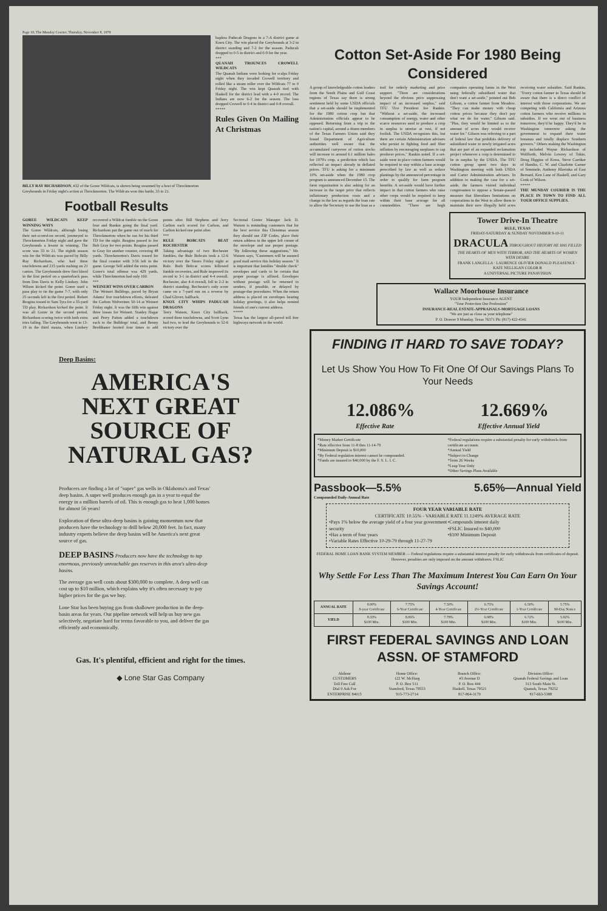Page 10, The Munday Courier, Thursday, November 8, 1979
BILLY RAY RICHARDSON, #32 of the Goree Wildcats, is shown being swarmed by a host of Throckmorton Greyhounds in Friday night's action at Throckmorton. The Wildcats won this battle, 33 to 21.
Football Results
hapless Paducah Dragons in a 7-A district game at Knox City. The win placed the Greyhounds at 3-2 in district standing and 7-2 for the season. Paducah dropped to 0-5 in district and 0-9 for the year.
***
QUANAH TROUNCES CROWELL WILDCATS
The Quanah Indians were looking for scalps Friday night when they invaded Crowell territory and rolled like a steam roller over the Wildcats 77 to 0 Friday night. The win kept Quanah tied with Haskell for the district lead with a 4-0 record. The Indians are now 6-2 for the season. The loss dropped Crowell to 0-4 in district and 0-8 overall.
*****
Rules Given On Mailing At Christmas
GOREE WILDCATS KEEP WINNING WAYS
The Goree Wildcats, although losing their not-scored-on record, journeyed to Throckmorton Friday night and gave the Greyhounds a lesson in winning. The score was 33 to 21. The eighth season win for the Wildcats was paced by Billy Ray Richardson, who had three touchdowns and 215 yards rushing on 21 carries. The Greyhounds drew first blood in the first period on a quarterback pass from Don Davis to Kelly Lindsey. John Wilson kicked the point. Goree used a pass play to tie the game 7-7, with only 25 seconds left in the first period. Robert Reagins tossed to Sam Tyra for a 35-yard TD play. Richardson kicked the point. It was all Goree in the second period, Richardson scoring twice with both extra tries failing. The Greyhounds went to 13-19 in the third stanza, when Lindsey recovered a Wildcat fumble on the Goree four and Rankin going the final yard. Richardson put the game out of reach for Throckmorton when he ran for his third TD for the night. Reagins passed to Joe Bob Gray for two points. Reagins passed to Gray for another counter, covering 48 yards. Throckmorton's Davis tossed for the final counter with 3:56 left in the game. George Self added the extra point. Goree's total offense was 429 yards, while Throckmorton had only 160.
***
WEINERT WINS OVER CARBON
The Weinert Bulldogs, paced by Bryan Adams' five touchdown efforts, defeated the Carbon Wolverines 50-14 at Weinert Friday night. It was the fifth win against three losses for Weinert. Stanley Hagar and Perry Patton added a touchdown each to the Bulldogs' total, and Benny Bredthaner booted four times to add points after. Bill Stephens and Jerry Carlton each scored for Carbon, and Carlton kicked one point after.
***
RULE BOBCATS BEAT ROCHESTER
Taking advantage of two Rochester fumbles, the Rule Bobcats took a 12-6 victory over the Steers Friday night at Rule. Both Bobcat scores followed fumble recoveries, and Rule improved its record to 3-1 in district and 4-4 overall. Rochester, also 4-4 overall, fell to 2-2 in district standing. Rochester's only score came on a 7-yard run on a reverse by Chad Glover, halfback.
KNOX CITY WHIPS PADUCAH DRAGONS
Terry Watson, Knox City halfback, scored three touchdowns, and Scott Lynn had two, to lead the Greyhounds to 52-6 victory over the
Sectional Center Manager Jack D. Watson is reminding customers that for the best service this Christmas season they should use ZIP Codes, place their return address in the upper left corner of the envelope and use proper postage. "By following these suggestions," Mr. Watson says, "Customers will be assured good mail service this holiday season." It is important that families "double check" envelopes and cards to be certain that proper postage is affixed. Envelopes without postage will be returned to senders, if possible, or delayed by postage-due procedures. When the return address is placed on envelopes bearing holiday greetings, it also helps remind friends of one's current address.
*****
Texas has the largest all-paved toll free highways network in the world.
Deep Basins:
AMERICA'S NEXT GREAT SOURCE OF NATURAL GAS?
Producers are finding a lot of "super" gas wells in Oklahoma's and Texas' deep basins. A super well produces enough gas in a year to equal the energy in a million barrels of oil. This is enough gas to heat 1,000 homes for almost 56 years!
Exploration of these ultra-deep basins is gaining momentum now that producers have the technology to drill below 20,000 feet. In fact, many industry experts believe the deep basins will be America's next great source of gas.
DEEP BASINS Producers now have the technology to tap enormous, previously unreachable gas reserves in this area's ultra-deep basins.
The average gas well costs about $300,000 to complete. A deep well can cost up to $10 million, which explains why it's often necessary to pay higher prices for the gas we buy.
Lone Star has been buying gas from shallower production in the deep-basin areas for years. Our pipeline network will help us buy new gas selectively, negotiate hard for terms favorable to you, and deliver the gas efficiently and economically.
Gas. It's plentiful, efficient and right for the times.
◆ Lone Star Gas Company
Cotton Set-Aside For 1980 Being Considered
A group of knowledgeable cotton leaders from the South Plains and Gulf Coast regions of Texas say there is strong sentiment held by some USDA officials that a set-aside should be implemented for the 1980 cotton crop but that Administration officials appear to be opposed. Returning from a trip to the nation's capital, around a dozen members of the Texas Farmers Union said they found Department of Agriculture authorities well aware that the accumulated carryover of cotton stocks will increase to around 6.1 million bales for 1979's crop, a prediction which has reflected an impact already in deflated prices. TFU is asking for a minimum 10% set-aside when the 1980 crop program is announced December 15. The farm organization is also asking for an increase in the target price that reflects inflationary production costs and a change in the law as regards the loan rate to allow the Secretary to use the loan as a tool for orderly marketing and price support. "There are considerations beyond the obvious price suppressing impact of an increased surplus," said TFU Vice President Joe Rankin. "Without a set-aside, the increased consumption of energy, water and other scarce resources used to produce a crop in surplus is unwise at vest, if not foolish. The USDA recognizes this, but there are certain Administration advisers who persist in fighting food and fiber inflation by encouraging surpluses to cap producer prices," Rankin noted. If a set-aside were in place cotton farmers would be required to stay within a base acreage prescribed by law as well as reduce plantings by the announced percentage in order to qualify for farm program benefits. A set-aside would have further impact in that cotton farmers who raise other crops would be required to keep within their base acreage for all commodities. "There are hugh companies operating farms in the West using federally subsidized water that don't want a set-aside," pointed out Bob Gibson, a cotton farmer from Meadow. "They can make money with cheap cotton prices because they don't pay what we do for water," Gibson said. "Plus, they would be limited as to the amount of acres they would receive water for." Gibson was referring to a part of federal law that prohibits delivery of subsidized water to newly irrigated acres that are part of an expanded reclamation project whenever a crop is determined to be in surplus by the USDA. The TFU cotton group spent two days in Washington meeting with both USDA and Carter Administration advisers. In addition to making the case for a set-aside, the farmers visited individual congressmen to oppose a Senate-passed measure that liberalizes limitations on corporations in the West to allow them to maintain their now illegally held acres receiving water subsidies. Said Rankin, "Every cotton farmer in Texas should be aware that there is a direct conflict of interest with those corporations. We are competing with California and Arizona cotton farmers who receive millions in subsidies. If we went out of business tomorrow, they'd be happy. They'd be in Washington tomorrow asking the government to expand their water bonanza and totally displace Southern growers." Others making the Washington trip included Wayne Richardson of Wolfforth, Melvin Lowrey of Tokio, Doug Higgins of Kress, Steve Carriker of Hamlin, C. W. and Charlotte Garner of Seminole, Anthony Hlavinka of East Bernard, Ken Lane of Haskell, and Gary Cook of Wilson.
*****
THE MUNDAY COURIER IS THE PLACE IN TOWN TO FIND ALL YOUR OFFICE SUPPLIES.
Tower Drive-In Theatre
RULE, TEXAS
FRIDAY-SATURDAY & SUNDAY NOVEMBER 9-10-11
DRACULA THROUGHOUT HISTORY HE HAS FILLED THE HEARTS OF MEN WITH TERROR, AND THE HEARTS OF WOMEN WITH DESIRE
FRANK LANGELLA · LAURENCE OLIVIER DONALD PLEASENCE · KATE NELLIGAN COLOR R
A UNIVERSAL PICTURE PANAVISION
Wallace Moorhouse Insurance
YOUR Independent Insurance AGENT
"Your Protection Our Profession"
INSURANCE-REAL ESTATE-APPRAISALS-MORTGAGE LOANS
"We are just as close as your telephone"
P. O. Drawer 9 Munday, Texas 76371 Ph: (817) 422-4341
FINDING IT HARD TO SAVE TODAY?
Let Us Show You How To Fit One Of Our Savings Plans To Your Needs
12.086% 12.669%
Effective Rate Effective Annual Yield
*Money Market Certificate
*Rate effective from 11-8 thru 11-14-79
*Minimum Deposit is $10,000
*By Federal regulation interest cannot be compounded.
*Funds are insured to $40,000 by the F. S. L. I. C.
*Federal regulations require a substantial penalty for early withdrawls from certificate accounts
*Annual Yield
*Subject to Change
*Term 26 Weeks
*Leap Year Only
*Other Savings Plans Available
Passbook—5.5% 5.65%—Annual Yield
Compounded Daily-Annual Rate
FOUR YEAR VARIABLE RATE
CERTIFICATE 10.55% - VARIABLE RATE 11.1249% AVERAGE RATE
•Pays 1% below the average yield of a four year government security
•Has a term of four years
•Variable Rates Effective 10-29-79 through 11-27-79
•Compounds interest daily
•FSLIC Insured to $40,000
•$100 Minimum Deposit
FEDERAL HOME LOAN BANK SYSTEM MEMBER — Federal regulations require a substantial interest penalty for early withdrawals from certificates of deposit. However, penalties are only imposed on the amount withdrawn. FSLIC
Why Settle For Less Than The Maximum Interest You Can Earn On Your Savings Account!
| ANNUAL RATE | 8.00% 8-year Certificate | 7.75% 6-Year Certificate | 7.50% 4-Year Certificate | 6.75% 2½-Year Certificate | 6.50% 1-Year Certificate | 5.75% 90-Day Notice |
| YIELD | 8.33% $100 Min. | 8.06% $100 Min. | 7.78% $100 Min. | 6.98% $100 Min. | 6.72% $100 Min. | 5.92% $100 Min. |
FIRST FEDERAL SAVINGS AND LOAN ASSN. OF STAMFORD
Abilene
CUSTOMERS
Toll Free Call
Dial 0 Ask For
ENTERPRISE 84015
Home Office:
122 W. McHarg
P. O. Box 511
Stamford, Texas 79553
915-773-2714
Branch Office:
#3 Avenue D
P. O. Box 444
Haskell, Texas 79521
817-864-3179
Division Office:
Quanah Federal Savings and Loan
313 South Main St.
Quanah, Texas 79252
817-663-5388